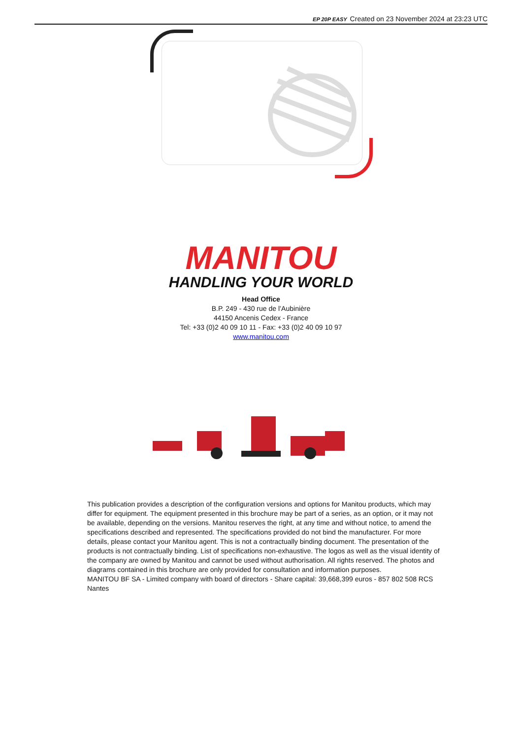EP 20P EASY Created on 23 November 2024 at 23:23 UTC
MANITOU
HANDLING YOUR WORLD
Head Office
B.P. 249 - 430 rue de l’Aubinière
44150 Ancenis Cedex - France
Tel: +33 (0)2 40 09 10 11 - Fax: +33 (0)2 40 09 10 97
www.manitou.com
This publication provides a description of the configuration versions and options for Manitou products, which may differ for equipment. The equipment presented in this brochure may be part of a series, as an option, or it may not be available, depending on the versions. Manitou reserves the right, at any time and without notice, to amend the specifications described and represented. The specifications provided do not bind the manufacturer. For more details, please contact your Manitou agent. This is not a contractually binding document. The presentation of the products is not contractually binding. List of specifications non-exhaustive. The logos as well as the visual identity of the company are owned by Manitou and cannot be used without authorisation. All rights reserved. The photos and diagrams contained in this brochure are only provided for consultation and information purposes.
MANITOU BF SA - Limited company with board of directors - Share capital: 39,668,399 euros - 857 802 508 RCS Nantes